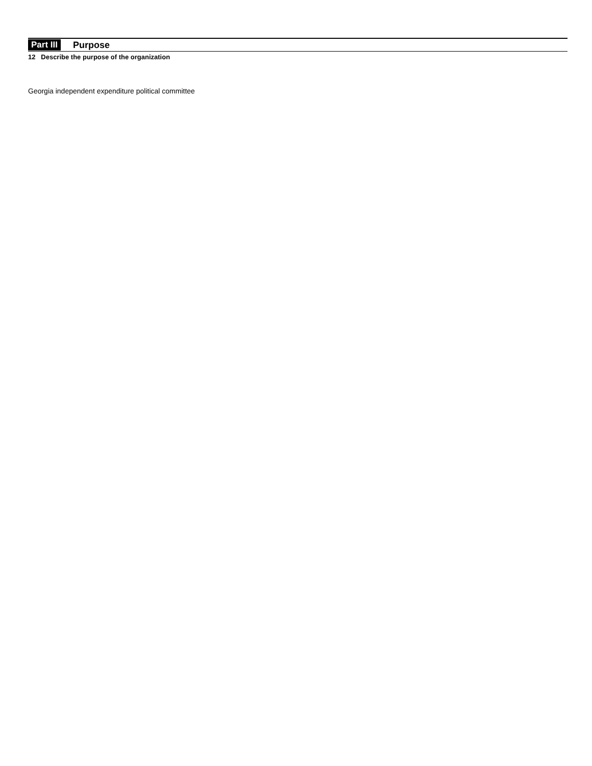Part III Purpose
12 Describe the purpose of the organization
Georgia independent expenditure political committee